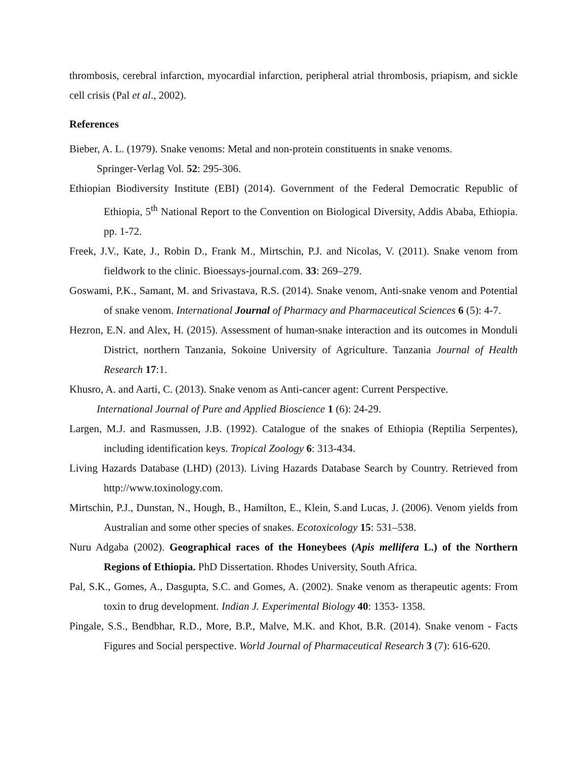thrombosis, cerebral infarction, myocardial infarction, peripheral atrial thrombosis, priapism, and sickle cell crisis (Pal et al., 2002).
References
Bieber, A. L. (1979). Snake venoms: Metal and non-protein constituents in snake venoms.
Springer-Verlag Vol. 52: 295-306.
Ethiopian Biodiversity Institute (EBI) (2014). Government of the Federal Democratic Republic of Ethiopia, 5<sup>th</sup> National Report to the Convention on Biological Diversity, Addis Ababa, Ethiopia. pp. 1-72.
Freek, J.V., Kate, J., Robin D., Frank M., Mirtschin, P.J. and Nicolas, V. (2011). Snake venom from fieldwork to the clinic. Bioessays-journal.com. 33: 269–279.
Goswami, P.K., Samant, M. and Srivastava, R.S. (2014). Snake venom, Anti-snake venom and Potential of snake venom. International Journal of Pharmacy and Pharmaceutical Sciences 6 (5): 4-7.
Hezron, E.N. and Alex, H. (2015). Assessment of human-snake interaction and its outcomes in Monduli District, northern Tanzania, Sokoine University of Agriculture. Tanzania Journal of Health Research 17:1.
Khusro, A. and Aarti, C. (2013). Snake venom as Anti-cancer agent: Current Perspective.
International Journal of Pure and Applied Bioscience 1 (6): 24-29.
Largen, M.J. and Rasmussen, J.B. (1992). Catalogue of the snakes of Ethiopia (Reptilia Serpentes), including identification keys. Tropical Zoology 6: 313-434.
Living Hazards Database (LHD) (2013). Living Hazards Database Search by Country. Retrieved from http://www.toxinology.com.
Mirtschin, P.J., Dunstan, N., Hough, B., Hamilton, E., Klein, S.and Lucas, J. (2006). Venom yields from Australian and some other species of snakes. Ecotoxicology 15: 531–538.
Nuru Adgaba (2002). Geographical races of the Honeybees (Apis mellifera L.) of the Northern Regions of Ethiopia. PhD Dissertation. Rhodes University, South Africa.
Pal, S.K., Gomes, A., Dasgupta, S.C. and Gomes, A. (2002). Snake venom as therapeutic agents: From toxin to drug development. Indian J. Experimental Biology 40: 1353- 1358.
Pingale, S.S., Bendbhar, R.D., More, B.P., Malve, M.K. and Khot, B.R. (2014). Snake venom - Facts Figures and Social perspective. World Journal of Pharmaceutical Research 3 (7): 616-620.